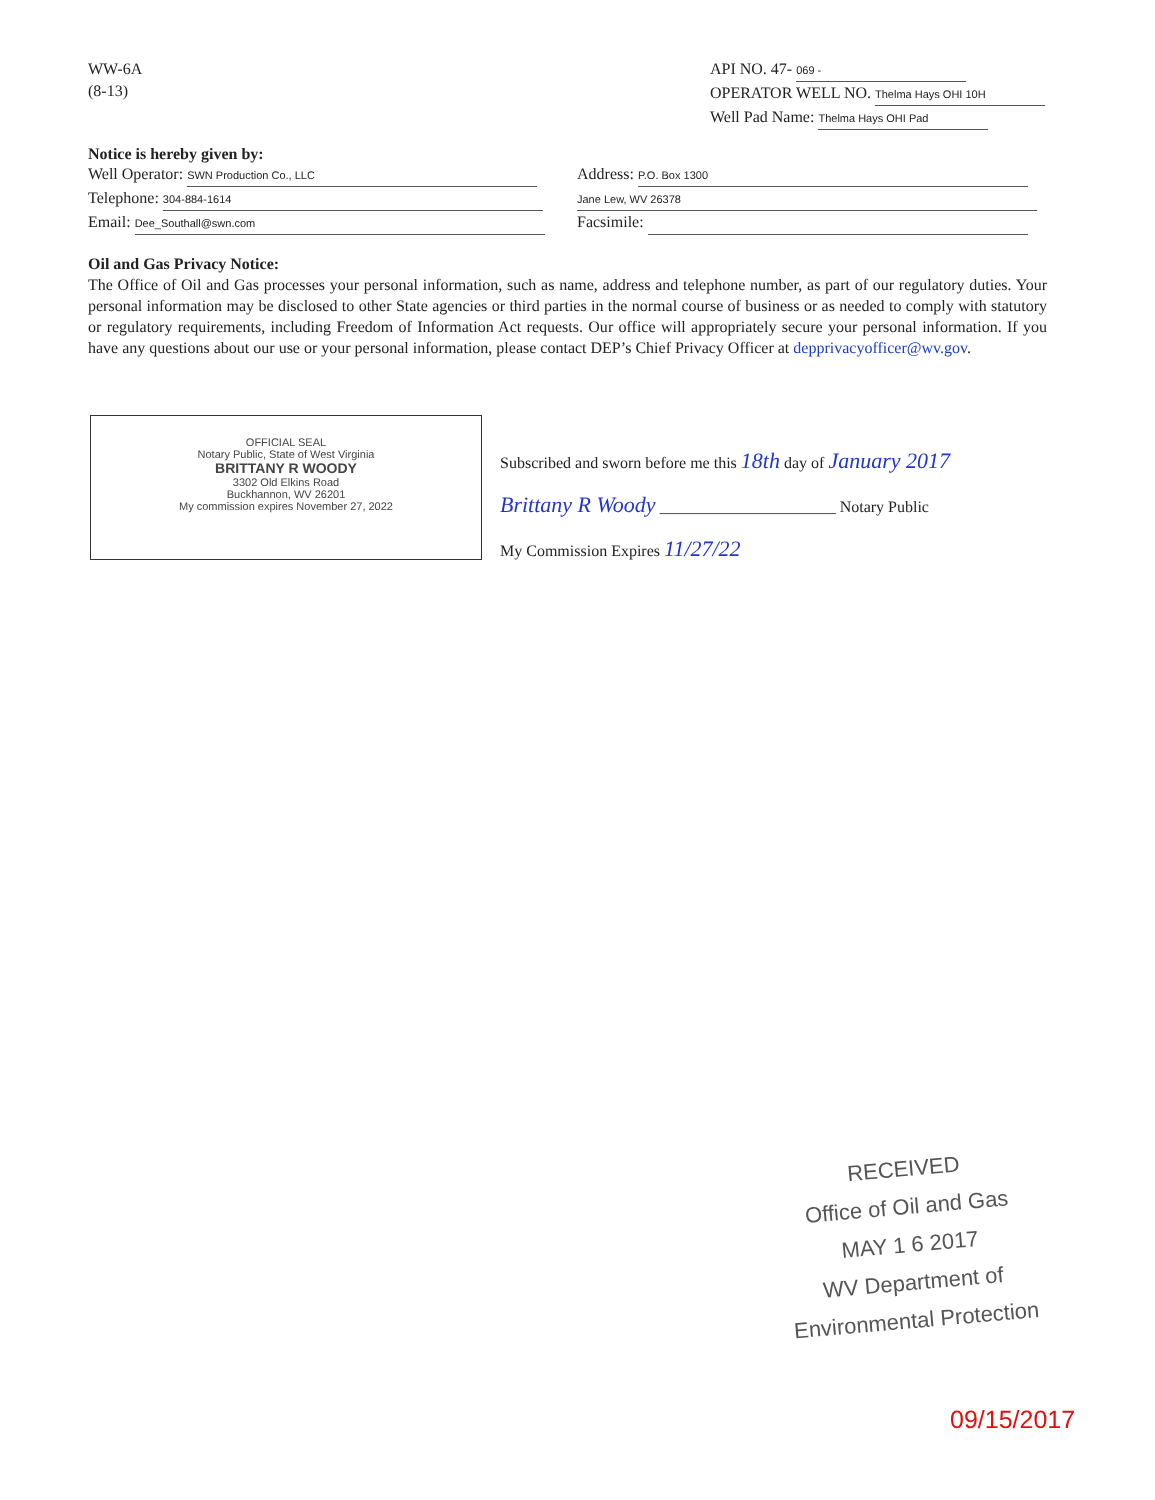WW-6A
(8-13)
API NO. 47- 069 -
OPERATOR WELL NO. Thelma Hays OHI 10H
Well Pad Name: Thelma Hays OHI Pad
Notice is hereby given by:
Well Operator: SWN Production Co., LLC
Telephone: 304-884-1614
Email: Dee_Southall@swn.com
Address: P.O. Box 1300
Jane Lew, WV 26378
Facsimile:
Oil and Gas Privacy Notice:
The Office of Oil and Gas processes your personal information, such as name, address and telephone number, as part of our regulatory duties. Your personal information may be disclosed to other State agencies or third parties in the normal course of business or as needed to comply with statutory or regulatory requirements, including Freedom of Information Act requests. Our office will appropriately secure your personal information. If you have any questions about our use or your personal information, please contact DEP’s Chief Privacy Officer at depprivacyofficer@wv.gov.
OFFICIAL SEAL
Notary Public, State of West Virginia
BRITTANY R WOODY
3302 Old Elkins Road
Buckhannon, WV 26201
My commission expires November 27, 2022
Subscribed and sworn before me this 18th day of January 2017
Brittany R Woody ______________________ Notary Public
My Commission Expires 11/27/22
RECEIVED
Office of Oil and Gas
MAY 1 6 2017
WV Department of
Environmental Protection
09/15/2017